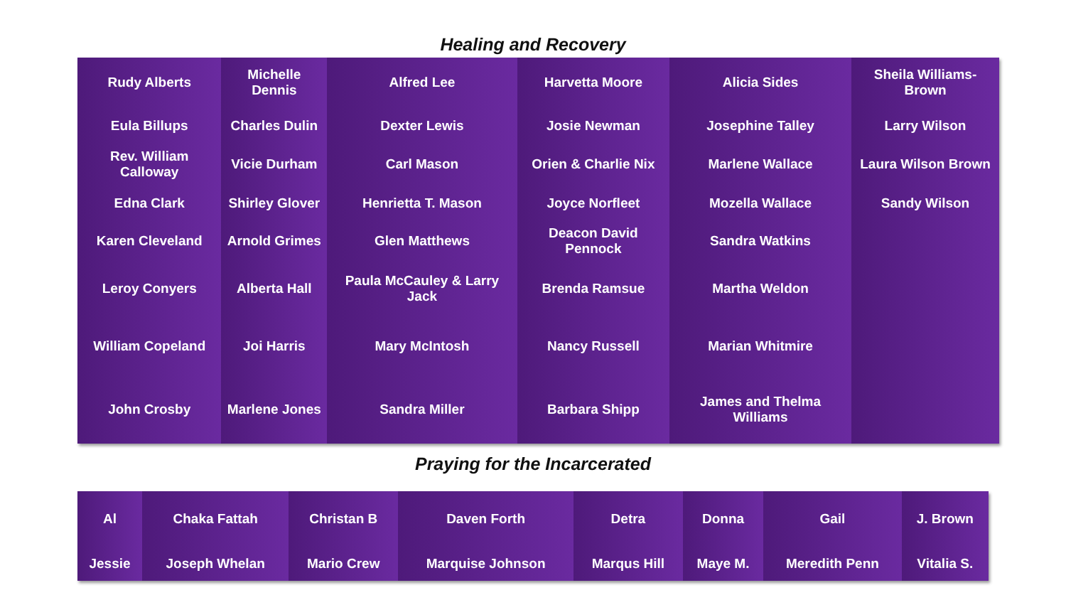Healing and Recovery
| Rudy Alberts | Michelle Dennis | Alfred Lee | Harvetta Moore | Alicia Sides | Sheila Williams-Brown |
| Eula Billups | Charles Dulin | Dexter Lewis | Josie Newman | Josephine Talley | Larry Wilson |
| Rev. William Calloway | Vicie Durham | Carl Mason | Orien & Charlie Nix | Marlene Wallace | Laura Wilson Brown |
| Edna Clark | Shirley Glover | Henrietta T. Mason | Joyce Norfleet | Mozella Wallace | Sandy Wilson |
| Karen Cleveland | Arnold Grimes | Glen Matthews | Deacon David Pennock | Sandra Watkins | |
| Leroy Conyers | Alberta Hall | Paula McCauley & Larry Jack | Brenda Ramsue | Martha Weldon | |
| William Copeland | Joi Harris | Mary McIntosh | Nancy Russell | Marian Whitmire | |
| John Crosby | Marlene Jones | Sandra Miller | Barbara Shipp | James and Thelma Williams | |
Praying for the Incarcerated
| Al | Chaka Fattah | Christan B | Daven Forth | Detra | Donna | Gail | J. Brown |
| Jessie | Joseph Whelan | Mario Crew | Marquise Johnson | Marqus Hill | Maye M. | Meredith Penn | Vitalia S. |